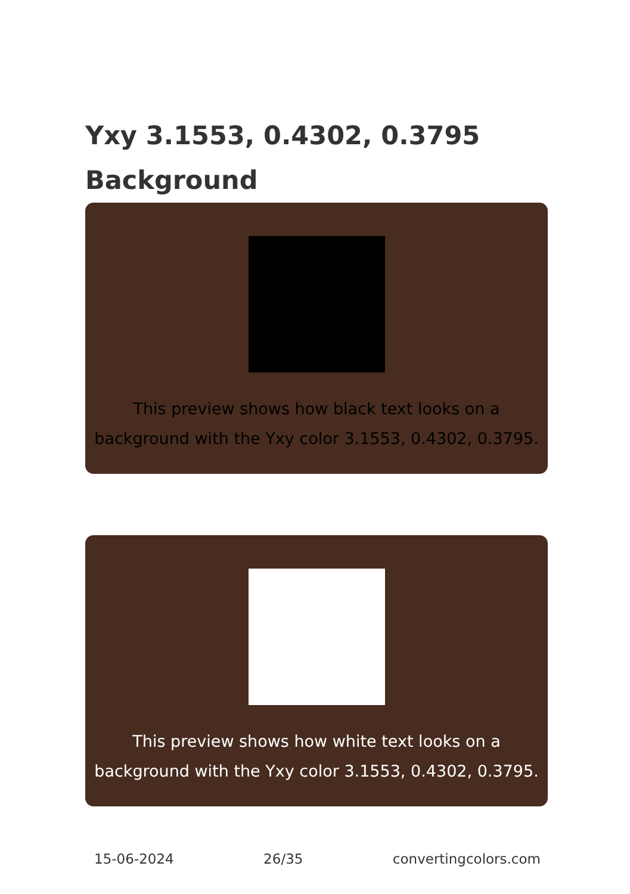Yxy 3.1553, 0.4302, 0.3795 Background
This preview shows how black text looks on a background with the Yxy color 3.1553, 0.4302, 0.3795.
This preview shows how white text looks on a background with the Yxy color 3.1553, 0.4302, 0.3795.
15-06-2024 26/35 convertingcolors.com